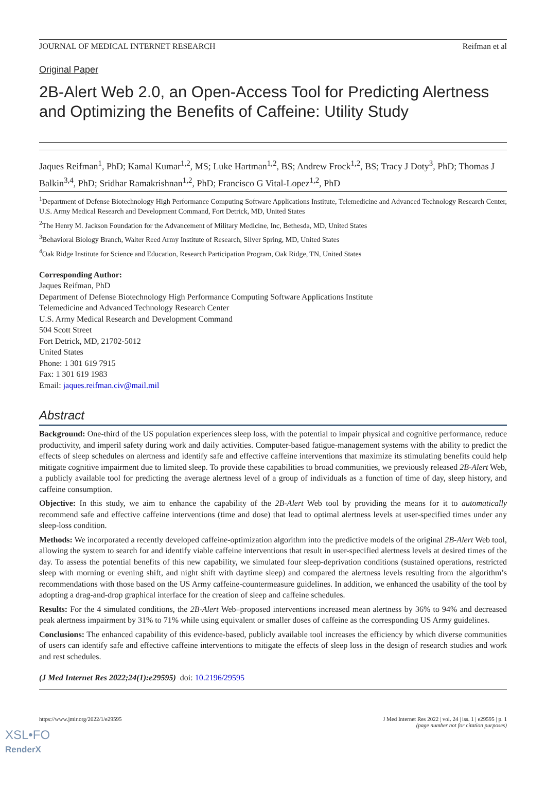JOURNAL OF MEDICAL INTERNET RESEARCH Reifman et al
Original Paper
2B-Alert Web 2.0, an Open-Access Tool for Predicting Alertness and Optimizing the Benefits of Caffeine: Utility Study
Jaques Reifman<sup>1</sup>, PhD; Kamal Kumar<sup>1,2</sup>, MS; Luke Hartman<sup>1,2</sup>, BS; Andrew Frock<sup>1,2</sup>, BS; Tracy J Doty<sup>3</sup>, PhD; Thomas J Balkin<sup>3,4</sup>, PhD; Sridhar Ramakrishnan<sup>1,2</sup>, PhD; Francisco G Vital-Lopez<sup>1,2</sup>, PhD
<sup>1</sup> Department of Defense Biotechnology High Performance Computing Software Applications Institute, Telemedicine and Advanced Technology Research Center, U.S. Army Medical Research and Development Command, Fort Detrick, MD, United States
<sup>2</sup> The Henry M. Jackson Foundation for the Advancement of Military Medicine, Inc, Bethesda, MD, United States
<sup>3</sup> Behavioral Biology Branch, Walter Reed Army Institute of Research, Silver Spring, MD, United States
<sup>4</sup> Oak Ridge Institute for Science and Education, Research Participation Program, Oak Ridge, TN, United States
Corresponding Author:
Jaques Reifman, PhD
Department of Defense Biotechnology High Performance Computing Software Applications Institute
Telemedicine and Advanced Technology Research Center
U.S. Army Medical Research and Development Command
504 Scott Street
Fort Detrick, MD, 21702-5012
United States
Phone: 1 301 619 7915
Fax: 1 301 619 1983
Email: jaques.reifman.civ@mail.mil
Abstract
Background: One-third of the US population experiences sleep loss, with the potential to impair physical and cognitive performance, reduce productivity, and imperil safety during work and daily activities. Computer-based fatigue-management systems with the ability to predict the effects of sleep schedules on alertness and identify safe and effective caffeine interventions that maximize its stimulating benefits could help mitigate cognitive impairment due to limited sleep. To provide these capabilities to broad communities, we previously released 2B-Alert Web, a publicly available tool for predicting the average alertness level of a group of individuals as a function of time of day, sleep history, and caffeine consumption.
Objective: In this study, we aim to enhance the capability of the 2B-Alert Web tool by providing the means for it to automatically recommend safe and effective caffeine interventions (time and dose) that lead to optimal alertness levels at user-specified times under any sleep-loss condition.
Methods: We incorporated a recently developed caffeine-optimization algorithm into the predictive models of the original 2B-Alert Web tool, allowing the system to search for and identify viable caffeine interventions that result in user-specified alertness levels at desired times of the day. To assess the potential benefits of this new capability, we simulated four sleep-deprivation conditions (sustained operations, restricted sleep with morning or evening shift, and night shift with daytime sleep) and compared the alertness levels resulting from the algorithm’s recommendations with those based on the US Army caffeine-countermeasure guidelines. In addition, we enhanced the usability of the tool by adopting a drag-and-drop graphical interface for the creation of sleep and caffeine schedules.
Results: For the 4 simulated conditions, the 2B-Alert Web–proposed interventions increased mean alertness by 36% to 94% and decreased peak alertness impairment by 31% to 71% while using equivalent or smaller doses of caffeine as the corresponding US Army guidelines.
Conclusions: The enhanced capability of this evidence-based, publicly available tool increases the efficiency by which diverse communities of users can identify safe and effective caffeine interventions to mitigate the effects of sleep loss in the design of research studies and work and rest schedules.
(J Med Internet Res 2022;24(1):e29595) doi: 10.2196/29595
https://www.jmir.org/2022/1/e29595 J Med Internet Res 2022 | vol. 24 | iss. 1 | e29595 | p. 1
(page number not for citation purposes)
XSL•FO
RenderX